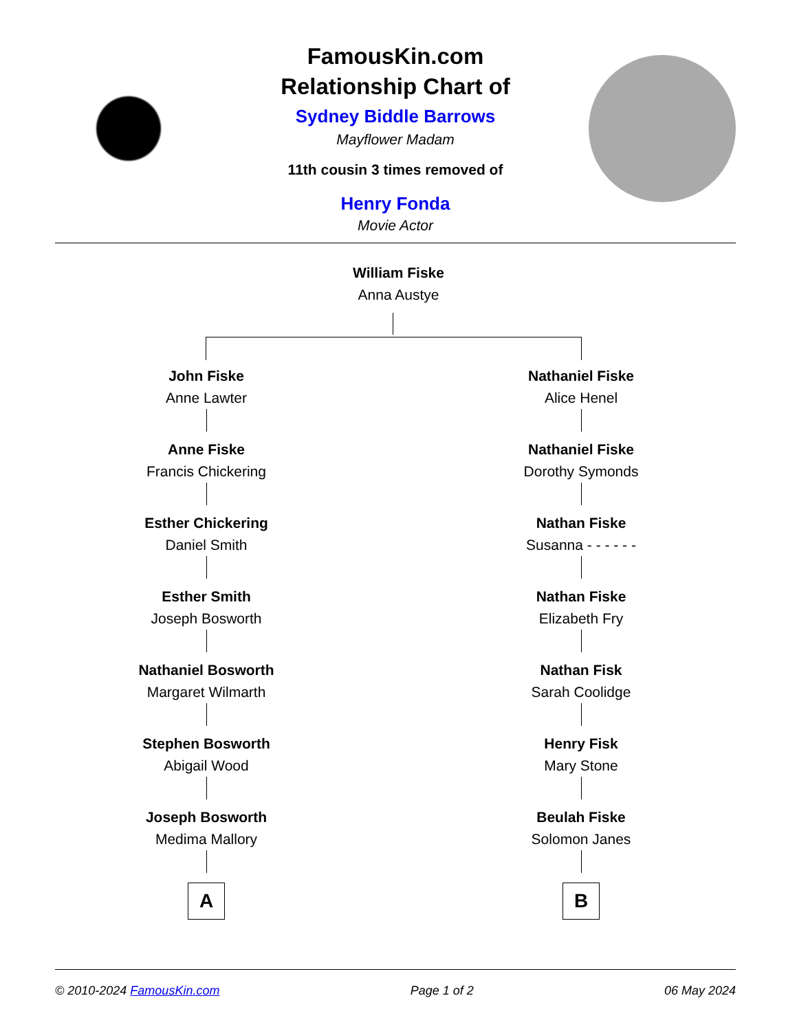FamousKin.com
Relationship Chart of
Sydney Biddle Barrows
Mayflower Madam
11th cousin 3 times removed of
Henry Fonda
Movie Actor
William Fiske
Anna Austye
John Fiske
Anne Lawter
Anne Fiske
Francis Chickering
Esther Chickering
Daniel Smith
Esther Smith
Joseph Bosworth
Nathaniel Bosworth
Margaret Wilmarth
Stephen Bosworth
Abigail Wood
Joseph Bosworth
Medima Mallory
A
Nathaniel Fiske
Alice Henel
Nathaniel Fiske
Dorothy Symonds
Nathan Fiske
Susanna - - - - - -
Nathan Fiske
Elizabeth Fry
Nathan Fisk
Sarah Coolidge
Henry Fisk
Mary Stone
Beulah Fiske
Solomon Janes
B
© 2010-2024 FamousKin.com Page 1 of 2 06 May 2024